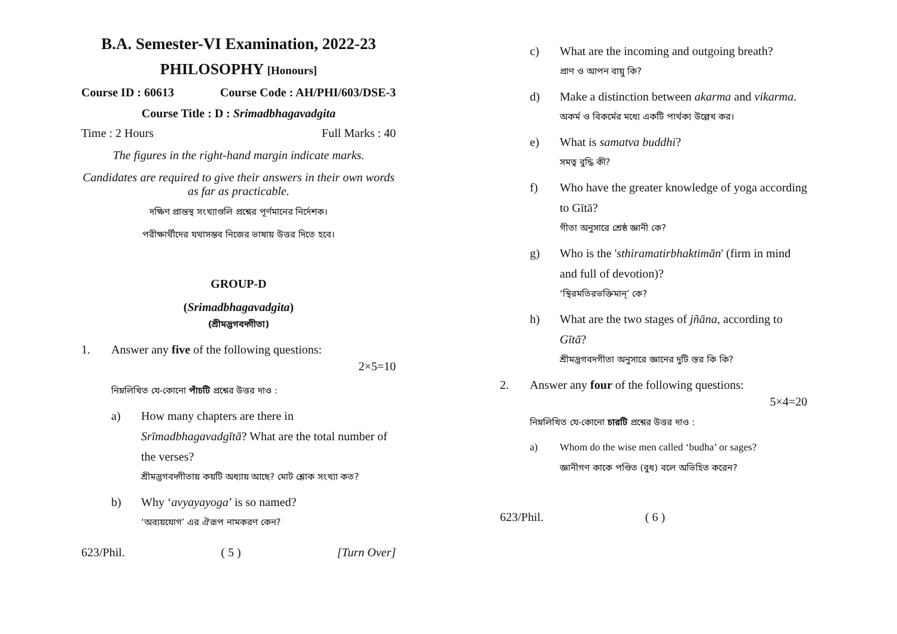B.A. Semester-VI Examination, 2022-23
PHILOSOPHY [Honours]
Course ID : 60613 Course Code : AH/PHI/603/DSE-3
Course Title : D : Srimadbhagavadgita
Time : 2 Hours Full Marks : 40
The figures in the right-hand margin indicate marks.
Candidates are required to give their answers in their own words as far as practicable.
দক্ষিণ প্রান্তস্থ সংখ্যাগুলি প্রশ্নের পূর্ণমানের নির্দেশক।
পরীক্ষার্থীদের যথাসম্ভব নিজের ভাষায় উত্তর দিতে হবে।
GROUP-D
(Srimadbhagavadgita)
(শ্রীমদ্ভগবদ্গীতা)
1. Answer any five of the following questions:
2×5=10
নিম্নলিখিত যে-কোনো পাঁচটি প্রশ্নের উত্তর দাও :
a) How many chapters are there in Srīmadbhagavadgītā? What are the total number of the verses?
শ্রীমদ্ভগবদ্গীতায় কয়টি অধ্যায় আছে? মোট শ্লোক সংখ্যা কত?
b) Why ‘avyayayoga’ is so named?
‘অব্যয়যোগ’ এর ঐরূপ নামকরণ কেন?
623/Phil. ( 5 ) [Turn Over]
c) What are the incoming and outgoing breath?
প্রাণ ও আপন বায়ু কি?
d) Make a distinction between akarma and vikarma.
অকর্ম ও বিকর্মের মধ্যে একটি পার্থক্য উল্লেখ কর।
e) What is samatva buddhi?
সমত্ব বুদ্ধি কী?
f) Who have the greater knowledge of yoga according to Gītā?
গীতা অনুসারে শ্রেষ্ঠ জ্ঞানী কে?
g) Who is the 'sthiramatirbhaktimān' (firm in mind and full of devotion)?
‘স্থিরমতিরভক্তিমান্’ কে?
h) What are the two stages of jñāna, according to Gītā?
শ্রীমদ্ভগবদগীতা অনুসারে জ্ঞানের দুটি স্তর কি কি?
2. Answer any four of the following questions:
5×4=20
নিম্নলিখিত যে-কোনো চারটি প্রশ্নের উত্তর দাও :
a) Whom do the wise men called ‘budha’ or sages?
জ্ঞানীগণ কাকে পণ্ডিত (বুধ) বলে অভিহিত করেন?
623/Phil. ( 6 )